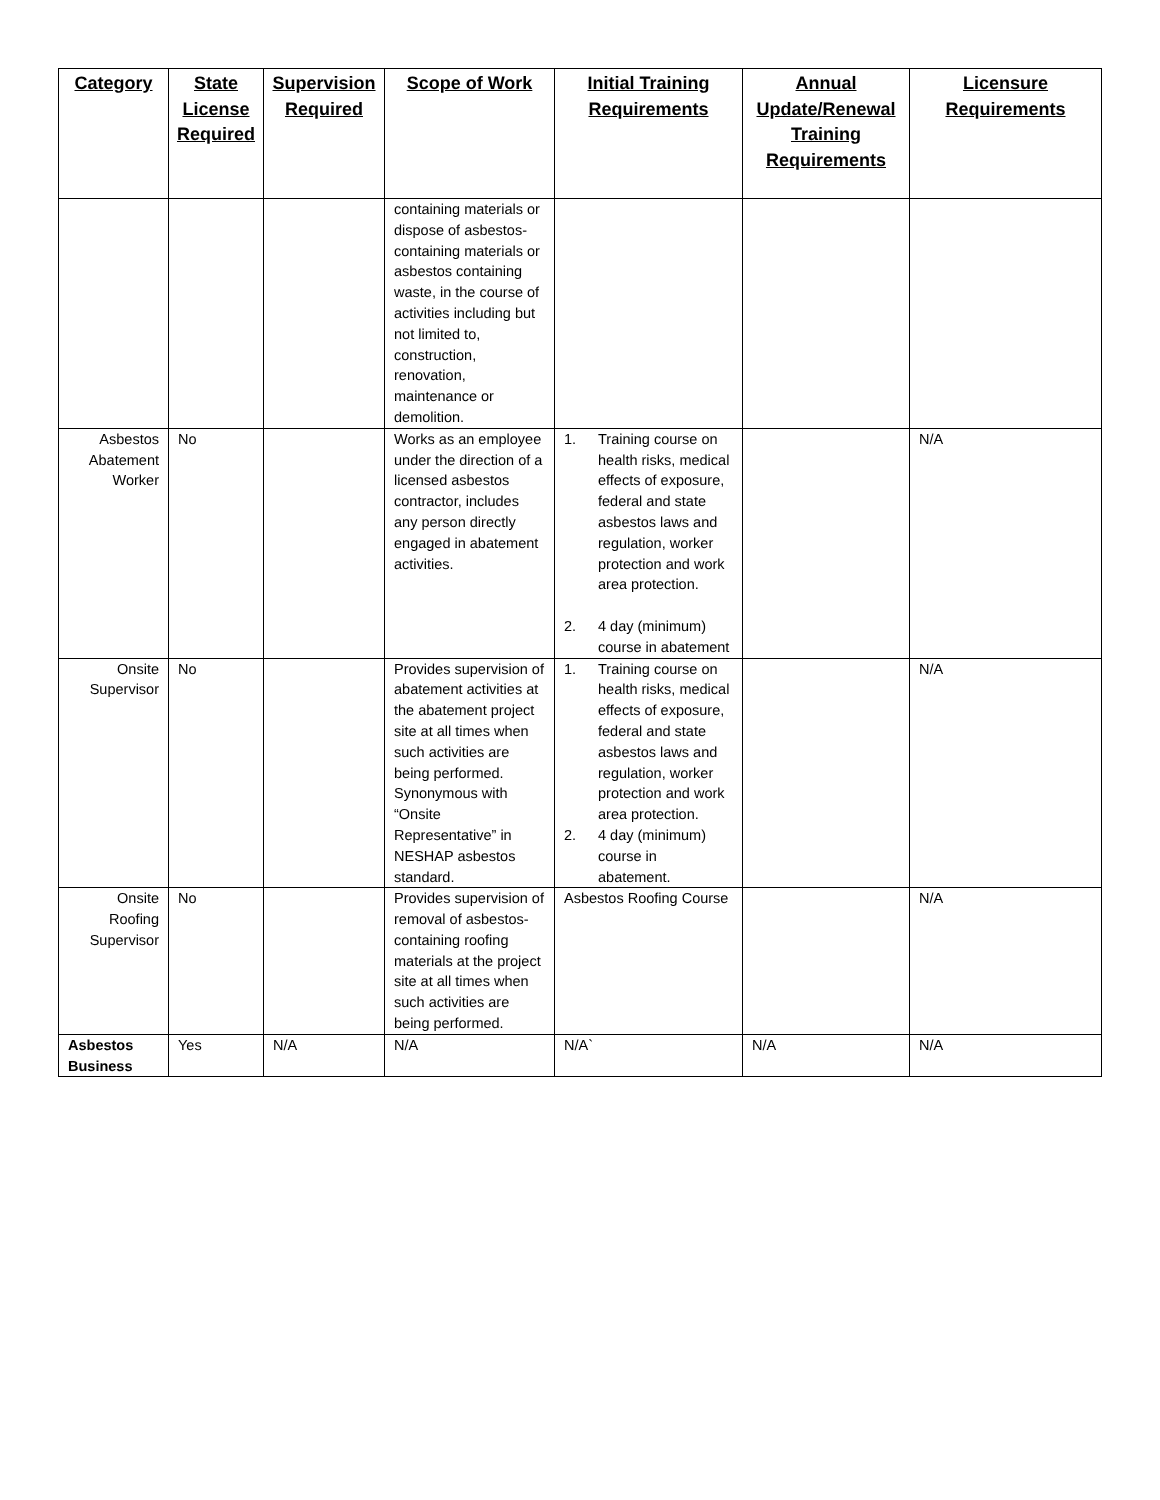| Category | State License Required | Supervision Required | Scope of Work | Initial Training Requirements | Annual Update/Renewal Training Requirements | Licensure Requirements |
| --- | --- | --- | --- | --- | --- | --- |
| | | | containing materials or dispose of asbestos-containing materials or asbestos containing waste, in the course of activities including but not limited to, construction, renovation, maintenance or demolition. | | | |
| Asbestos Abatement Worker | No | | Works as an employee under the direction of a licensed asbestos contractor, includes any person directly engaged in abatement activities. | 1. Training course on health risks, medical effects of exposure, federal and state asbestos laws and regulation, worker protection and work area protection. 2. 4 day (minimum) course in abatement | | N/A |
| Onsite Supervisor | No | | Provides supervision of abatement activities at the abatement project site at all times when such activities are being performed. Synonymous with “Onsite Representative” in NESHAP asbestos standard. | 1. Training course on health risks, medical effects of exposure, federal and state asbestos laws and regulation, worker protection and work area protection. 2. 4 day (minimum) course in abatement. | | N/A |
| Onsite Roofing Supervisor | No | | Provides supervision of removal of asbestos-containing roofing materials at the project site at all times when such activities are being performed. | Asbestos Roofing Course | | N/A |
| Asbestos Business | Yes | N/A | N/A | N/A` | N/A | N/A |